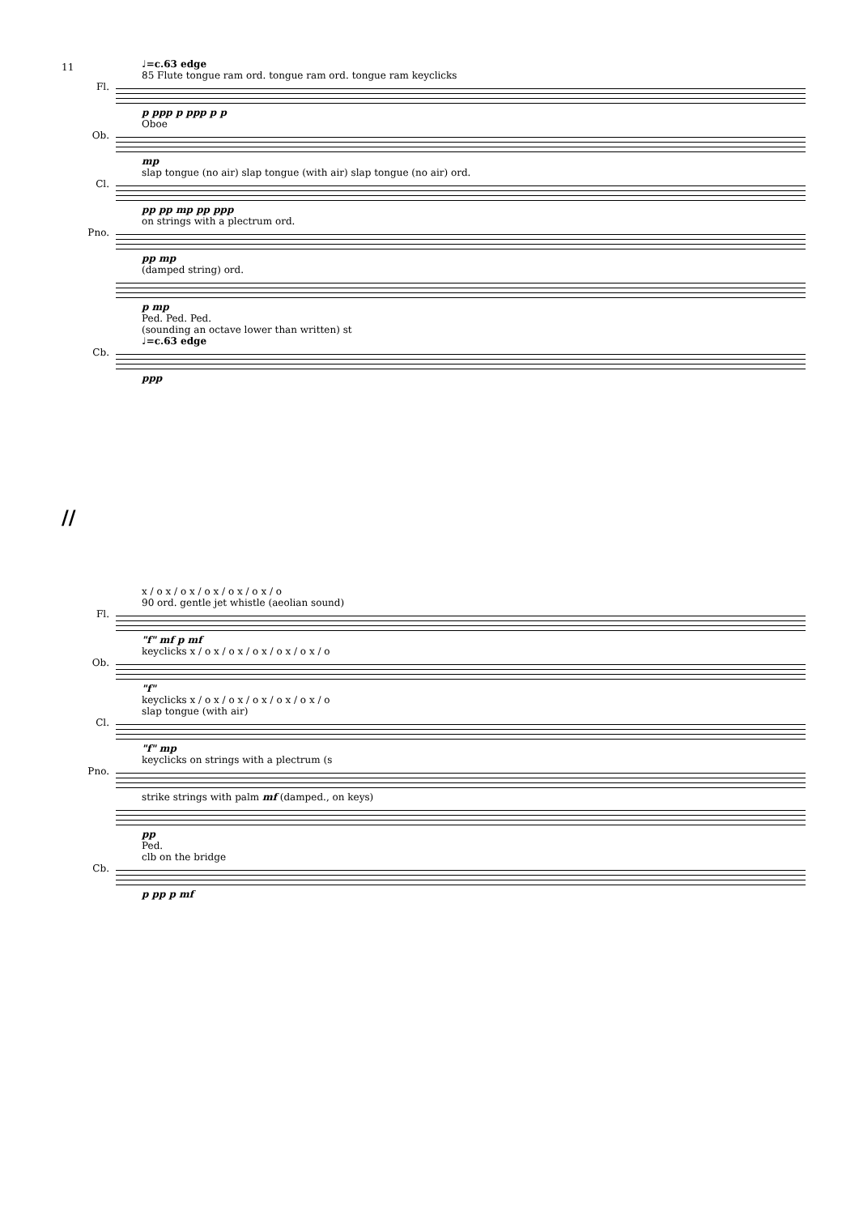11
♩=c.63 edge
85 Flute tongue ram ord. tongue ram ord. tongue ram keyclicks
Fl.
p ppp p ppp p p
Oboe
Ob.
mp
slap tongue (no air) slap tongue (with air) slap tongue (no air) ord.
Cl.
pp pp mp pp ppp
on strings with a plectrum ord.
Pno.
pp mp
(damped string) ord.
p mp
Ped. Ped. Ped.
(sounding an octave lower than written) st
♩=c.63 edge
Cb.
ppp
//
x / o x / o x / o x / o x / o x / o
90 ord. gentle jet whistle (aeolian sound)
Fl.
"f" mf p mf
keyclicks x / o x / o x / o x / o x / o x / o
Ob.
"f"
keyclicks x / o x / o x / o x / o x / o x / o
slap tongue (with air)
Cl.
"f" mp
keyclicks on strings with a plectrum (s
Pno.
strike strings with palm mf (damped., on keys)
pp
Ped.
clb on the bridge
Cb.
p pp p mf